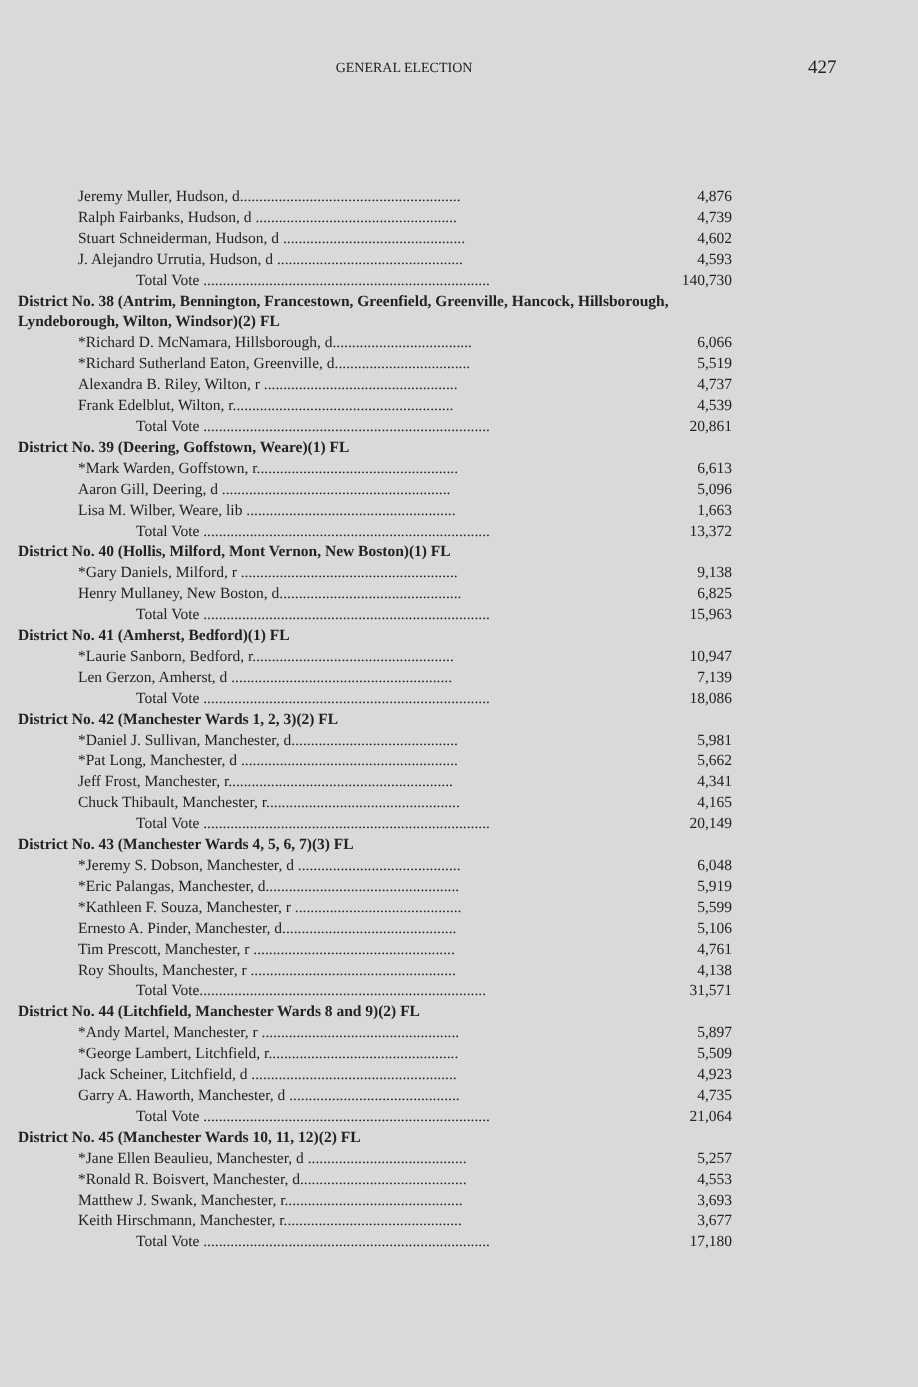GENERAL ELECTION
427
| Jeremy Muller, Hudson, d......................................................... | 4,876 |
| Ralph Fairbanks, Hudson, d .................................................... | 4,739 |
| Stuart Schneiderman, Hudson, d ............................................... | 4,602 |
| J. Alejandro Urrutia, Hudson, d ................................................ | 4,593 |
| Total Vote .......................................................................... | 140,730 |
| District No. 38 (Antrim, Bennington, Francestown, Greenfield, Greenville, Hancock, Hillsborough, Lyndeborough, Wilton, Windsor)(2) FL | |
| *Richard D. McNamara, Hillsborough, d.................................... | 6,066 |
| *Richard Sutherland Eaton, Greenville, d................................... | 5,519 |
| Alexandra B. Riley, Wilton, r .................................................. | 4,737 |
| Frank Edelblut, Wilton, r......................................................... | 4,539 |
| Total Vote .......................................................................... | 20,861 |
| District No. 39 (Deering, Goffstown, Weare)(1) FL | |
| *Mark Warden, Goffstown, r.................................................... | 6,613 |
| Aaron Gill, Deering, d ........................................................... | 5,096 |
| Lisa M. Wilber, Weare, lib ...................................................... | 1,663 |
| Total Vote .......................................................................... | 13,372 |
| District No. 40 (Hollis, Milford, Mont Vernon, New Boston)(1) FL | |
| *Gary Daniels, Milford, r ........................................................ | 9,138 |
| Henry Mullaney, New Boston, d............................................... | 6,825 |
| Total Vote .......................................................................... | 15,963 |
| District No. 41 (Amherst, Bedford)(1) FL | |
| *Laurie Sanborn, Bedford, r.................................................... | 10,947 |
| Len Gerzon, Amherst, d ......................................................... | 7,139 |
| Total Vote .......................................................................... | 18,086 |
| District No. 42 (Manchester Wards 1, 2, 3)(2) FL | |
| *Daniel J. Sullivan, Manchester, d........................................... | 5,981 |
| *Pat Long, Manchester, d ........................................................ | 5,662 |
| Jeff Frost, Manchester, r.......................................................... | 4,341 |
| Chuck Thibault, Manchester, r.................................................. | 4,165 |
| Total Vote .......................................................................... | 20,149 |
| District No. 43 (Manchester Wards 4, 5, 6, 7)(3) FL | |
| *Jeremy S. Dobson, Manchester, d .......................................... | 6,048 |
| *Eric Palangas, Manchester, d.................................................. | 5,919 |
| *Kathleen F. Souza, Manchester, r ........................................... | 5,599 |
| Ernesto A. Pinder, Manchester, d............................................. | 5,106 |
| Tim Prescott, Manchester, r .................................................... | 4,761 |
| Roy Shoults, Manchester, r ..................................................... | 4,138 |
| Total Vote.......................................................................... | 31,571 |
| District No. 44 (Litchfield, Manchester Wards 8 and 9)(2) FL | |
| *Andy Martel, Manchester, r ................................................... | 5,897 |
| *George Lambert, Litchfield, r................................................. | 5,509 |
| Jack Scheiner, Litchfield, d ..................................................... | 4,923 |
| Garry A. Haworth, Manchester, d ............................................ | 4,735 |
| Total Vote .......................................................................... | 21,064 |
| District No. 45 (Manchester Wards 10, 11, 12)(2) FL | |
| *Jane Ellen Beaulieu, Manchester, d ......................................... | 5,257 |
| *Ronald R. Boisvert, Manchester, d........................................... | 4,553 |
| Matthew J. Swank, Manchester, r.............................................. | 3,693 |
| Keith Hirschmann, Manchester, r.............................................. | 3,677 |
| Total Vote .......................................................................... | 17,180 |